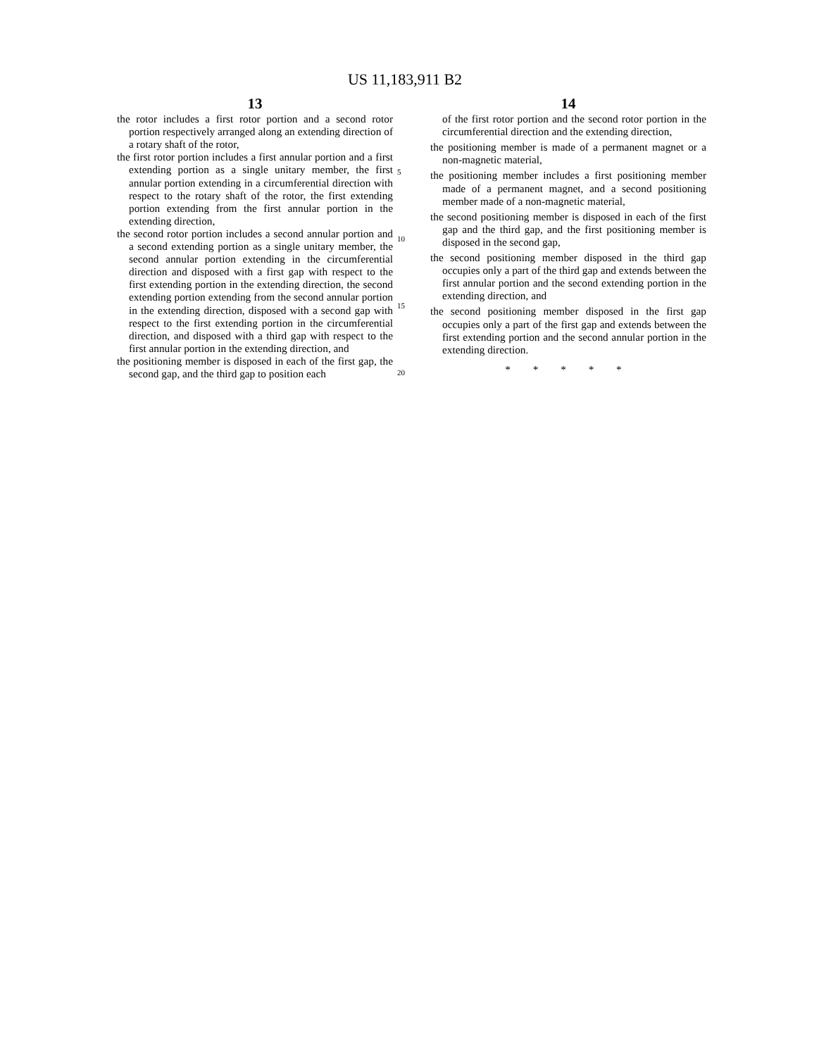US 11,183,911 B2
13
the rotor includes a first rotor portion and a second rotor portion respectively arranged along an extending direction of a rotary shaft of the rotor,
the first rotor portion includes a first annular portion and a first extending portion as a single unitary member, the first annular portion extending in a circumferential direction with respect to the rotary shaft of the rotor, the first extending portion extending from the first annular portion in the extending direction,
the second rotor portion includes a second annular portion and a second extending portion as a single unitary member, the second annular portion extending in the circumferential direction and disposed with a first gap with respect to the first extending portion in the extending direction, the second extending portion extending from the second annular portion in the extending direction, disposed with a second gap with respect to the first extending portion in the circumferential direction, and disposed with a third gap with respect to the first annular portion in the extending direction, and
the positioning member is disposed in each of the first gap, the second gap, and the third gap to position each
5
10
15
20
14
of the first rotor portion and the second rotor portion in the circumferential direction and the extending direction,
the positioning member is made of a permanent magnet or a non-magnetic material,
the positioning member includes a first positioning member made of a permanent magnet, and a second positioning member made of a non-magnetic material,
the second positioning member is disposed in each of the first gap and the third gap, and the first positioning member is disposed in the second gap,
the second positioning member disposed in the third gap occupies only a part of the third gap and extends between the first annular portion and the second extending portion in the extending direction, and
the second positioning member disposed in the first gap occupies only a part of the first gap and extends between the first extending portion and the second annular portion in the extending direction.
* * * * *